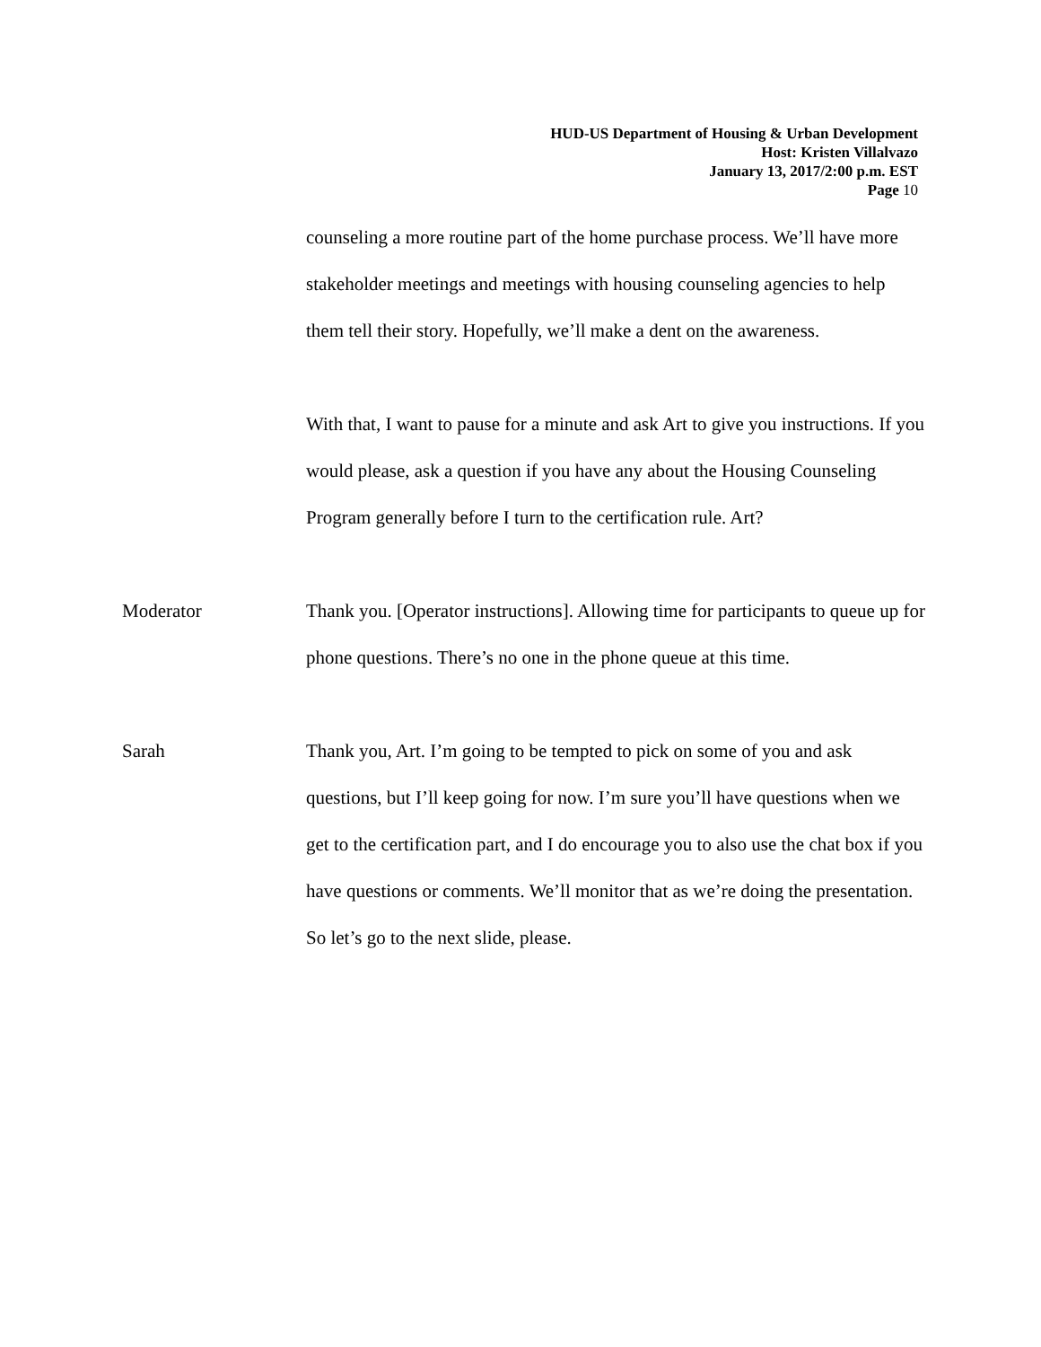HUD-US Department of Housing & Urban Development
Host: Kristen Villalvazo
January 13, 2017/2:00 p.m. EST
Page 10
counseling a more routine part of the home purchase process. We’ll have more stakeholder meetings and meetings with housing counseling agencies to help them tell their story. Hopefully, we’ll make a dent on the awareness.
With that, I want to pause for a minute and ask Art to give you instructions. If you would please, ask a question if you have any about the Housing Counseling Program generally before I turn to the certification rule. Art?
Moderator Thank you. [Operator instructions]. Allowing time for participants to queue up for phone questions. There’s no one in the phone queue at this time.
Sarah Thank you, Art. I’m going to be tempted to pick on some of you and ask questions, but I’ll keep going for now. I’m sure you’ll have questions when we get to the certification part, and I do encourage you to also use the chat box if you have questions or comments. We’ll monitor that as we’re doing the presentation. So let’s go to the next slide, please.